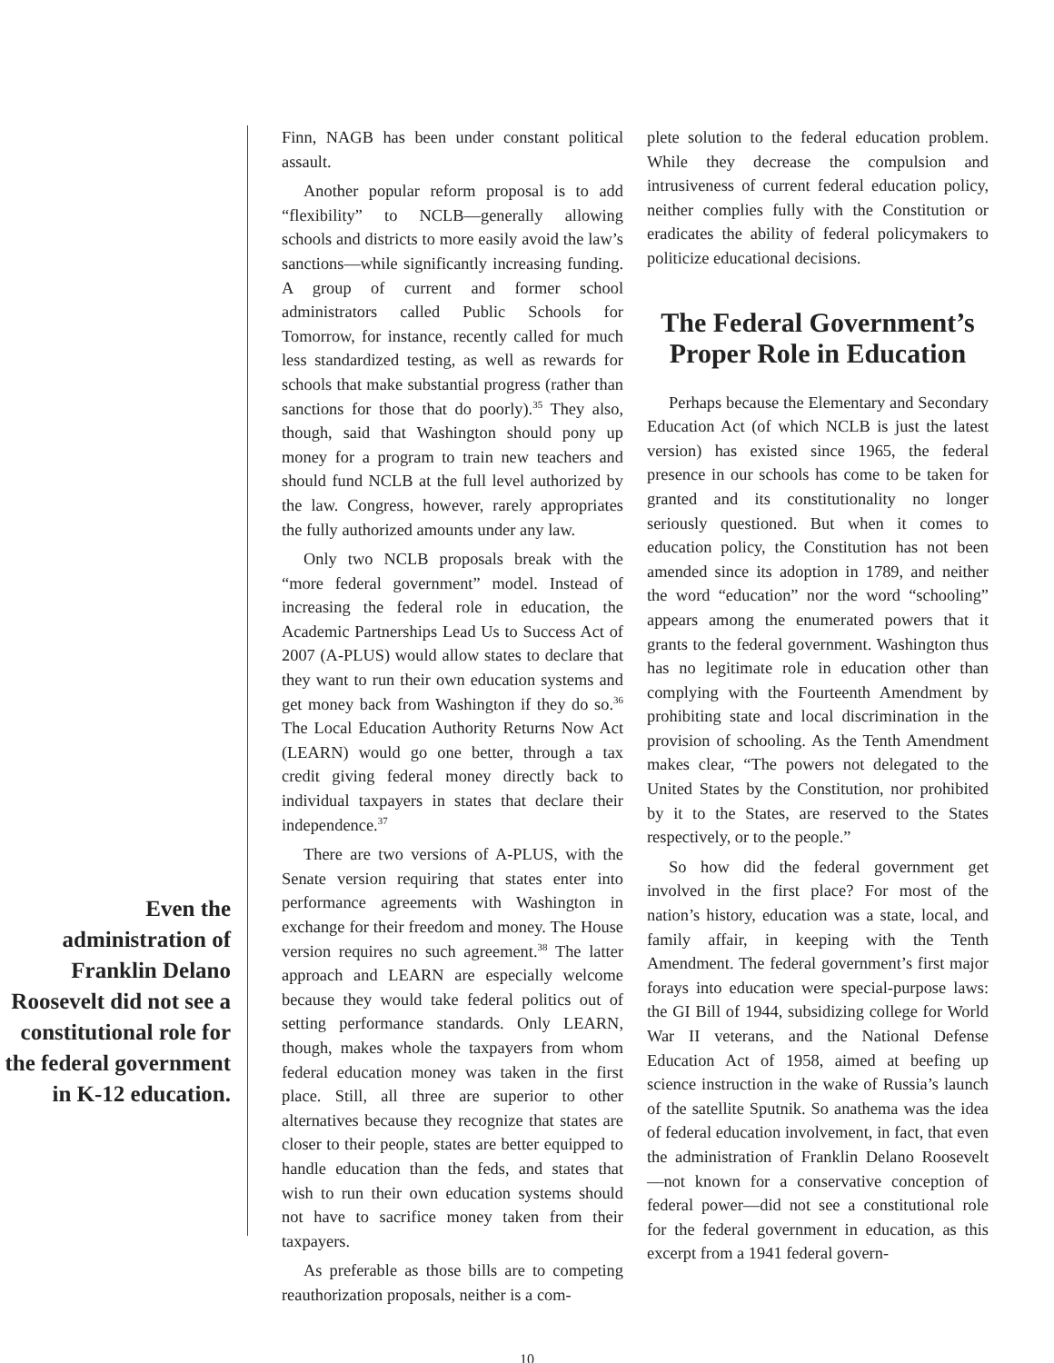Even the administration of Franklin Delano Roosevelt did not see a constitutional role for the federal government in K-12 education.
Finn, NAGB has been under constant political assault.
Another popular reform proposal is to add “flexibility” to NCLB—generally allowing schools and districts to more easily avoid the law’s sanctions—while significantly increasing funding. A group of current and former school administrators called Public Schools for Tomorrow, for instance, recently called for much less standardized testing, as well as rewards for schools that make substantial progress (rather than sanctions for those that do poorly).<sup>35</sup> They also, though, said that Washington should pony up money for a program to train new teachers and should fund NCLB at the full level authorized by the law. Congress, however, rarely appropriates the fully authorized amounts under any law.
Only two NCLB proposals break with the “more federal government” model. Instead of increasing the federal role in education, the Academic Partnerships Lead Us to Success Act of 2007 (A-PLUS) would allow states to declare that they want to run their own education systems and get money back from Washington if they do so.<sup>36</sup> The Local Education Authority Returns Now Act (LEARN) would go one better, through a tax credit giving federal money directly back to individual taxpayers in states that declare their independence.<sup>37</sup>
There are two versions of A-PLUS, with the Senate version requiring that states enter into performance agreements with Washington in exchange for their freedom and money. The House version requires no such agreement.<sup>38</sup> The latter approach and LEARN are especially welcome because they would take federal politics out of setting performance standards. Only LEARN, though, makes whole the taxpayers from whom federal education money was taken in the first place. Still, all three are superior to other alternatives because they recognize that states are closer to their people, states are better equipped to handle education than the feds, and states that wish to run their own education systems should not have to sacrifice money taken from their taxpayers.
As preferable as those bills are to competing reauthorization proposals, neither is a com-
plete solution to the federal education problem. While they decrease the compulsion and intrusiveness of current federal education policy, neither complies fully with the Constitution or eradicates the ability of federal policymakers to politicize educational decisions.
The Federal Government’s Proper Role in Education
Perhaps because the Elementary and Secondary Education Act (of which NCLB is just the latest version) has existed since 1965, the federal presence in our schools has come to be taken for granted and its constitutionality no longer seriously questioned. But when it comes to education policy, the Constitution has not been amended since its adoption in 1789, and neither the word “education” nor the word “schooling” appears among the enumerated powers that it grants to the federal government. Washington thus has no legitimate role in education other than complying with the Fourteenth Amendment by prohibiting state and local discrimination in the provision of schooling. As the Tenth Amendment makes clear, “The powers not delegated to the United States by the Constitution, nor prohibited by it to the States, are reserved to the States respectively, or to the people.”
So how did the federal government get involved in the first place? For most of the nation’s history, education was a state, local, and family affair, in keeping with the Tenth Amendment. The federal government’s first major forays into education were special-purpose laws: the GI Bill of 1944, subsidizing college for World War II veterans, and the National Defense Education Act of 1958, aimed at beefing up science instruction in the wake of Russia’s launch of the satellite Sputnik. So anathema was the idea of federal education involvement, in fact, that even the administration of Franklin Delano Roosevelt —not known for a conservative conception of federal power—did not see a constitutional role for the federal government in education, as this excerpt from a 1941 federal govern-
10